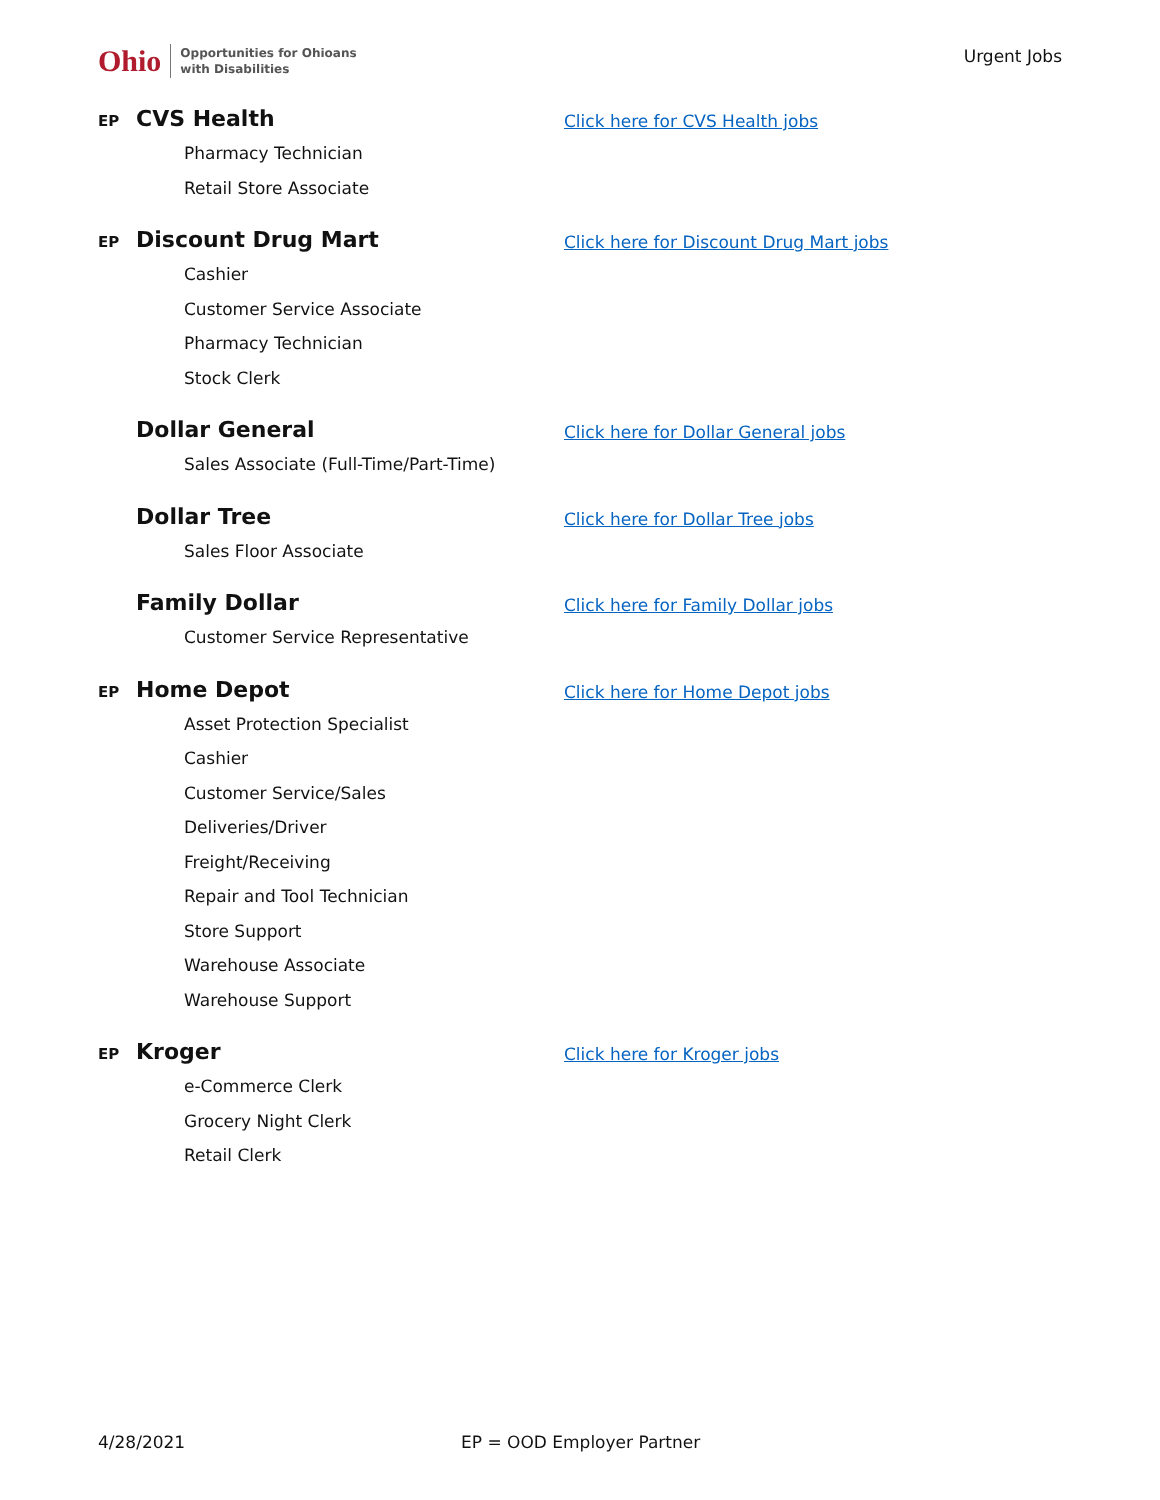Ohio Opportunities for Ohioans
with Disabilities
Urgent Jobs
EP CVS Health
Pharmacy Technician
Retail Store Associate
Click here for CVS Health jobs
EP Discount Drug Mart
Cashier
Customer Service Associate
Pharmacy Technician
Stock Clerk
Click here for Discount Drug Mart jobs
Dollar General
Sales Associate (Full-Time/Part-Time)
Click here for Dollar General jobs
Dollar Tree
Sales Floor Associate
Click here for Dollar Tree jobs
Family Dollar
Customer Service Representative
Click here for Family Dollar jobs
EP Home Depot
Asset Protection Specialist
Cashier
Customer Service/Sales
Deliveries/Driver
Freight/Receiving
Repair and Tool Technician
Store Support
Warehouse Associate
Warehouse Support
Click here for Home Depot jobs
EP Kroger
e-Commerce Clerk
Grocery Night Clerk
Retail Clerk
Click here for Kroger jobs
4/28/2021 EP = OOD Employer Partner